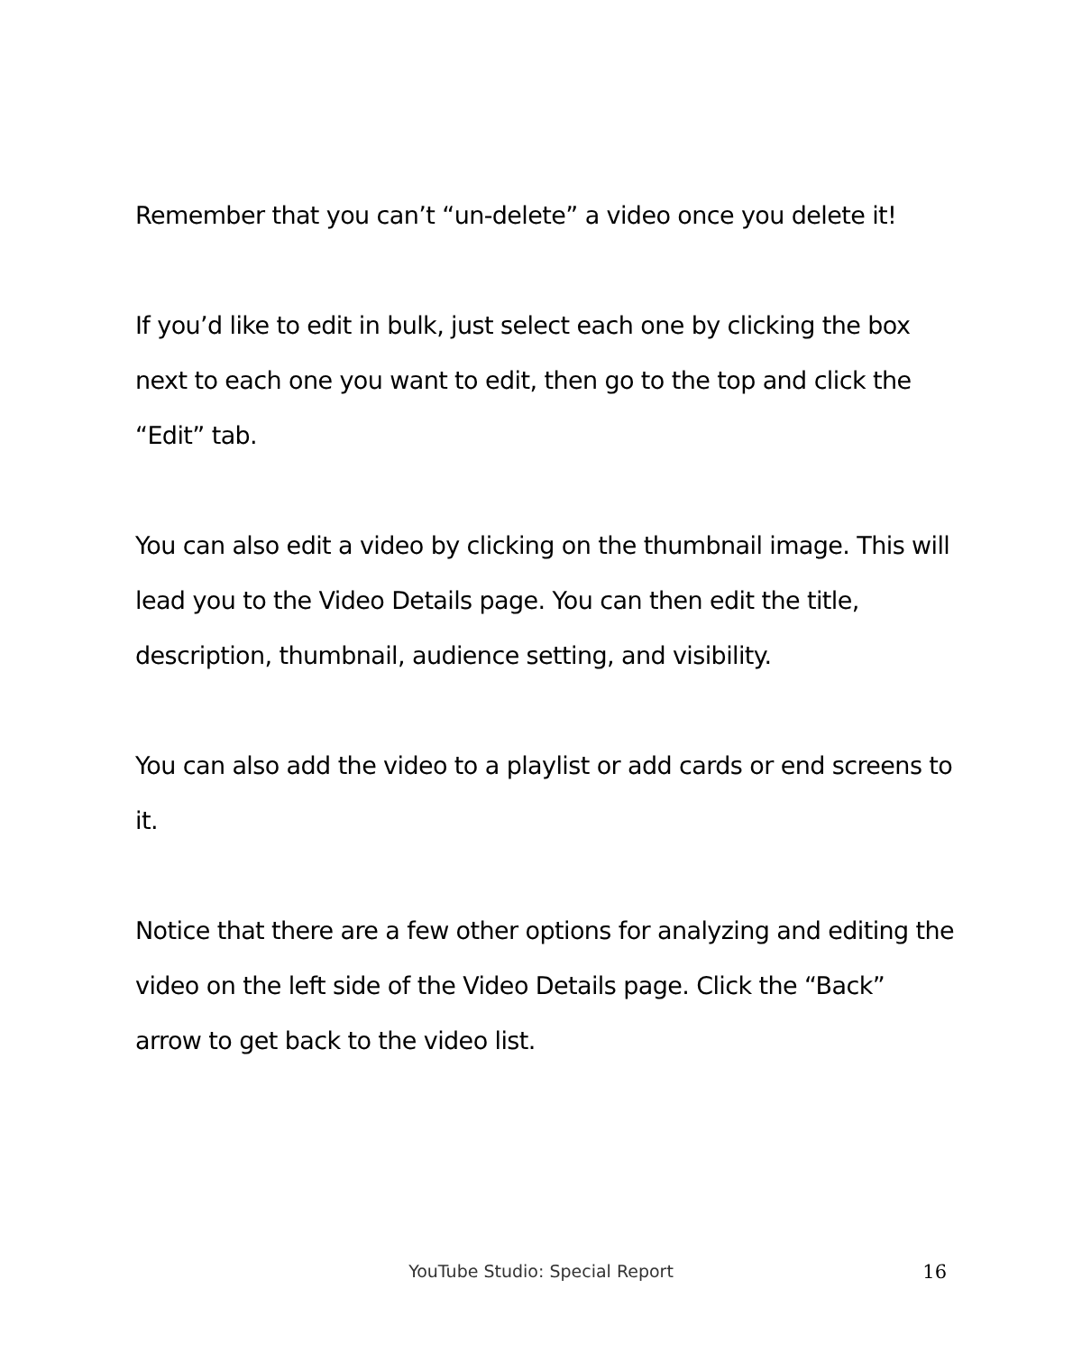Remember that you can’t “un-delete” a video once you delete it!
If you’d like to edit in bulk, just select each one by clicking the box next to each one you want to edit, then go to the top and click the “Edit” tab.
You can also edit a video by clicking on the thumbnail image. This will lead you to the Video Details page. You can then edit the title, description, thumbnail, audience setting, and visibility.
You can also add the video to a playlist or add cards or end screens to it.
Notice that there are a few other options for analyzing and editing the video on the left side of the Video Details page. Click the “Back” arrow to get back to the video list.
YouTube Studio: Special Report
16